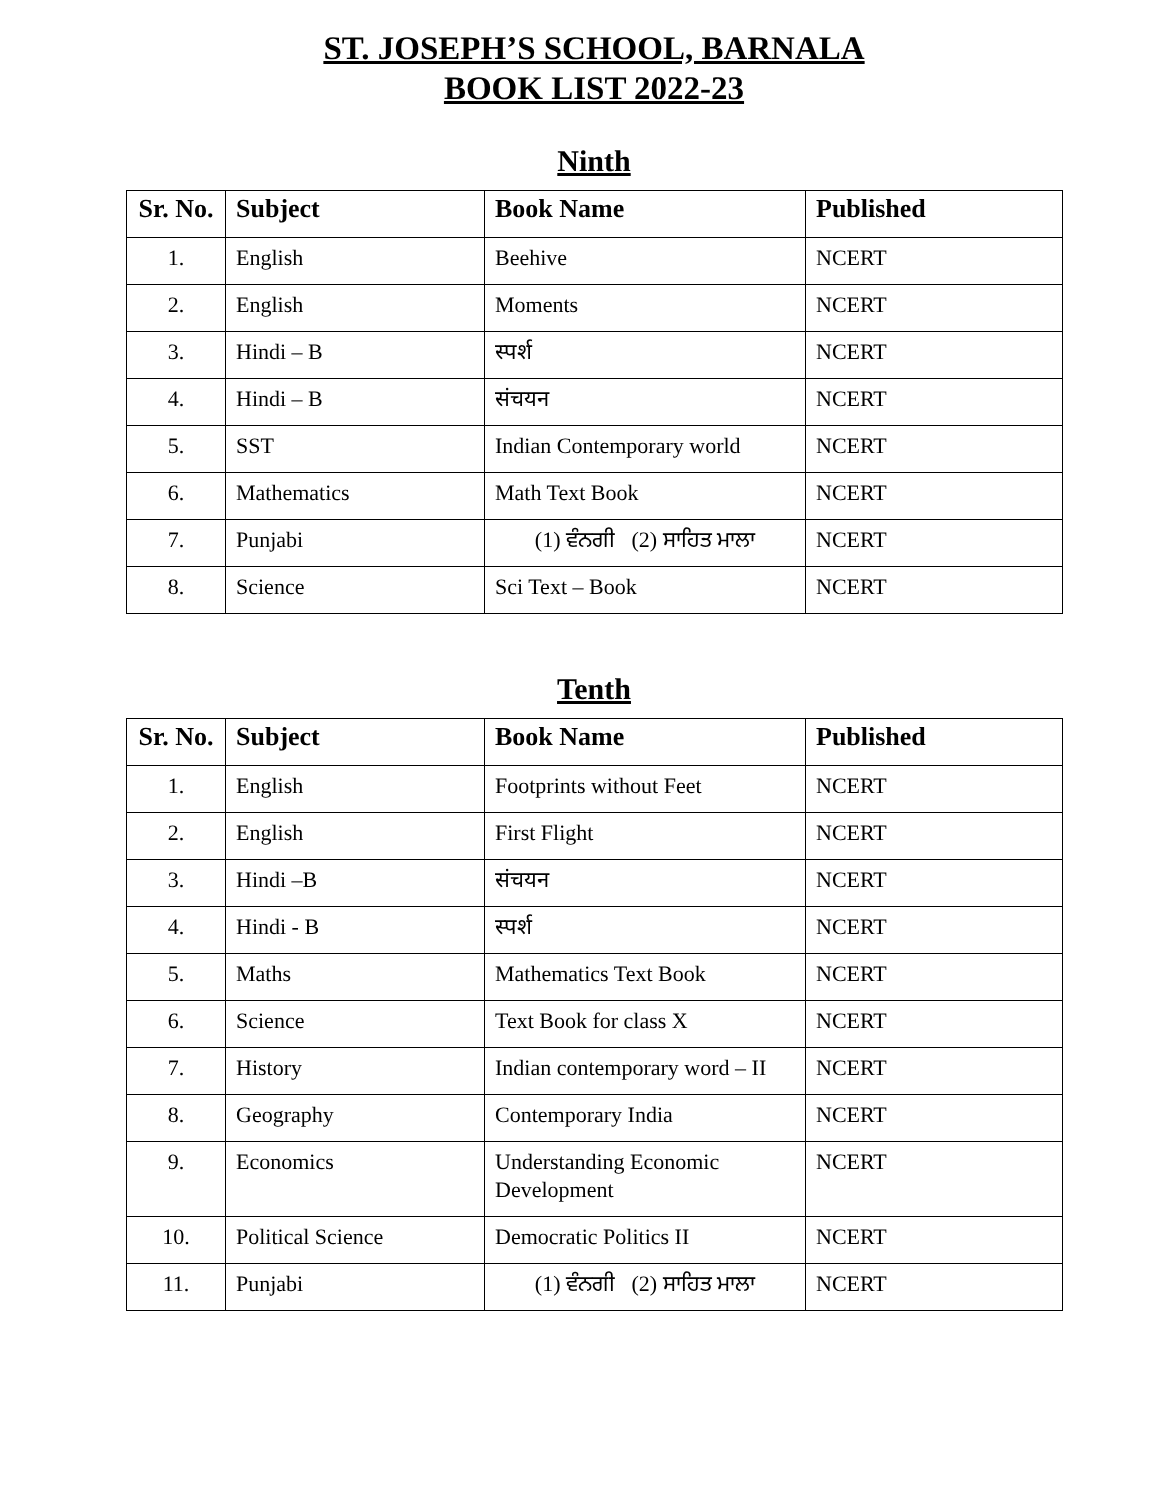ST. JOSEPH’S SCHOOL, BARNALA
BOOK LIST 2022-23
Ninth
| Sr. No. | Subject | Book Name | Published |
| --- | --- | --- | --- |
| 1. | English | Beehive | NCERT |
| 2. | English | Moments | NCERT |
| 3. | Hindi – B | स्पर्श | NCERT |
| 4. | Hindi – B | संचयन | NCERT |
| 5. | SST | Indian Contemporary world | NCERT |
| 6. | Mathematics | Math Text Book | NCERT |
| 7. | Punjabi | (1) ਵੰਨਗੀ (2) ਸਾਹਿਤ ਮਾਲਾ | NCERT |
| 8. | Science | Sci Text – Book | NCERT |
Tenth
| Sr. No. | Subject | Book Name | Published |
| --- | --- | --- | --- |
| 1. | English | Footprints without Feet | NCERT |
| 2. | English | First Flight | NCERT |
| 3. | Hindi –B | संचयन | NCERT |
| 4. | Hindi - B | स्पर्श | NCERT |
| 5. | Maths | Mathematics Text Book | NCERT |
| 6. | Science | Text Book for class X | NCERT |
| 7. | History | Indian contemporary word – II | NCERT |
| 8. | Geography | Contemporary India | NCERT |
| 9. | Economics | Understanding Economic Development | NCERT |
| 10. | Political Science | Democratic Politics II | NCERT |
| 11. | Punjabi | (1) ਵੰਨਗੀ (2) ਸਾਹਿਤ ਮਾਲਾ | NCERT |